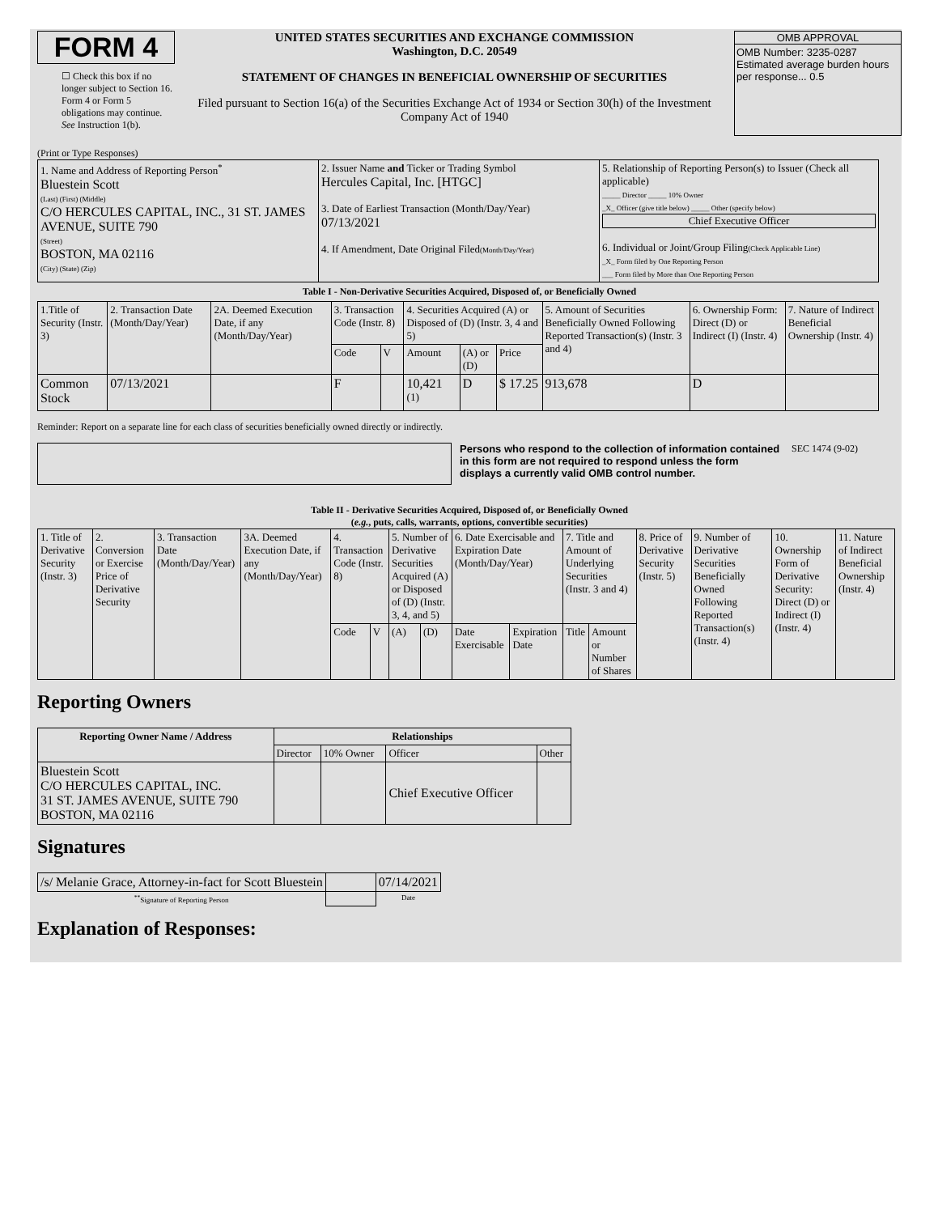FORM 4
☐ Check this box if no longer subject to Section 16. Form 4 or Form 5 obligations may continue. See Instruction 1(b).
UNITED STATES SECURITIES AND EXCHANGE COMMISSION
Washington, D.C. 20549
STATEMENT OF CHANGES IN BENEFICIAL OWNERSHIP OF SECURITIES
Filed pursuant to Section 16(a) of the Securities Exchange Act of 1934 or Section 30(h) of the Investment Company Act of 1940
OMB APPROVAL
OMB Number: 3235-0287
Estimated average burden hours per response... 0.5
(Print or Type Responses)
| 1. Name and Address of Reporting Person<sup>*</sup> Bluestein Scott (Last) (First) (Middle) C/O HERCULES CAPITAL, INC., 31 ST. JAMES AVENUE, SUITE 790 (Street) BOSTON, MA 02116 (City) (State) (Zip) | 2. Issuer Name and Ticker or Trading Symbol Hercules Capital, Inc. [HTGC] 3. Date of Earliest Transaction (Month/Day/Year) 07/13/2021 4. If Amendment, Date Original Filed (Month/Day/Year) | 5. Relationship of Reporting Person(s) to Issuer (Check all applicable) _____ Director _____ 10% Owner _X_ Officer (give title below) _____ Other (specify below) Chief Executive Officer 6. Individual or Joint/Group Filing (Check Applicable Line) _X_ Form filed by One Reporting Person ___ Form filed by More than One Reporting Person |
Table I - Non-Derivative Securities Acquired, Disposed of, or Beneficially Owned
| 1.Title of Security (Instr. 3) | 2. Transaction Date (Month/Day/Year) | 2A. Deemed Execution Date, if any (Month/Day/Year) | 3. Transaction Code (Instr. 8) | | 4. Securities Acquired (A) or Disposed of (D) (Instr. 3, 4 and 5) | | | 5. Amount of Securities Beneficially Owned Following Reported Transaction(s) (Instr. 3 and 4) | 6. Ownership Form: Direct (D) or Indirect (I) (Instr. 4) | 7. Nature of Indirect Beneficial Ownership (Instr. 4) |
| | | | Code | V | Amount | (A) or (D) | Price | | | |
| Common Stock | 07/13/2021 | | F | | 10,421 <sup>(1)</sup> | D | $ 17.25 | 913,678 | D | |
Reminder: Report on a separate line for each class of securities beneficially owned directly or indirectly.
Persons who respond to the collection of information contained in this form are not required to respond unless the form displays a currently valid OMB control number.
SEC 1474 (9-02)
Table II - Derivative Securities Acquired, Disposed of, or Beneficially Owned
(e.g., puts, calls, warrants, options, convertible securities)
| 1. Title of Derivative Security (Instr. 3) | 2. Conversion or Exercise Price of Derivative Security | 3. Transaction Date (Month/Day/Year) | 3A. Deemed Execution Date, if any (Month/Day/Year) | 4. Transaction Code (Instr. 8) | | 5. Number of Derivative Securities Acquired (A) or Disposed of (D) (Instr. 3, 4, and 5) | | 6. Date Exercisable and Expiration Date (Month/Day/Year) | | 7. Title and Amount of Underlying Securities (Instr. 3 and 4) | | 8. Price of Derivative Security (Instr. 5) | 9. Number of Derivative Securities Beneficially Owned Following Reported Transaction(s) (Instr. 4) | 10. Ownership Form of Derivative Security: Direct (D) or Indirect (I) (Instr. 4) | 11. Nature of Indirect Beneficial Ownership (Instr. 4) |
| | | | | Code | V | (A) | (D) | Date Exercisable | Expiration Date | Title | Amount or Number of Shares | | | | |
Reporting Owners
| Reporting Owner Name / Address | Relationships | | | |
| --- | --- | --- | --- | --- |
| | Director | 10% Owner | Officer | Other |
| Bluestein Scott C/O HERCULES CAPITAL, INC. 31 ST. JAMES AVENUE, SUITE 790 BOSTON, MA 02116 | | | Chief Executive Officer | |
Signatures
| /s/ Melanie Grace, Attorney-in-fact for Scott Bluestein | | 07/14/2021 |
| <sup>**</sup> Signature of Reporting Person | | Date |
Explanation of Responses: